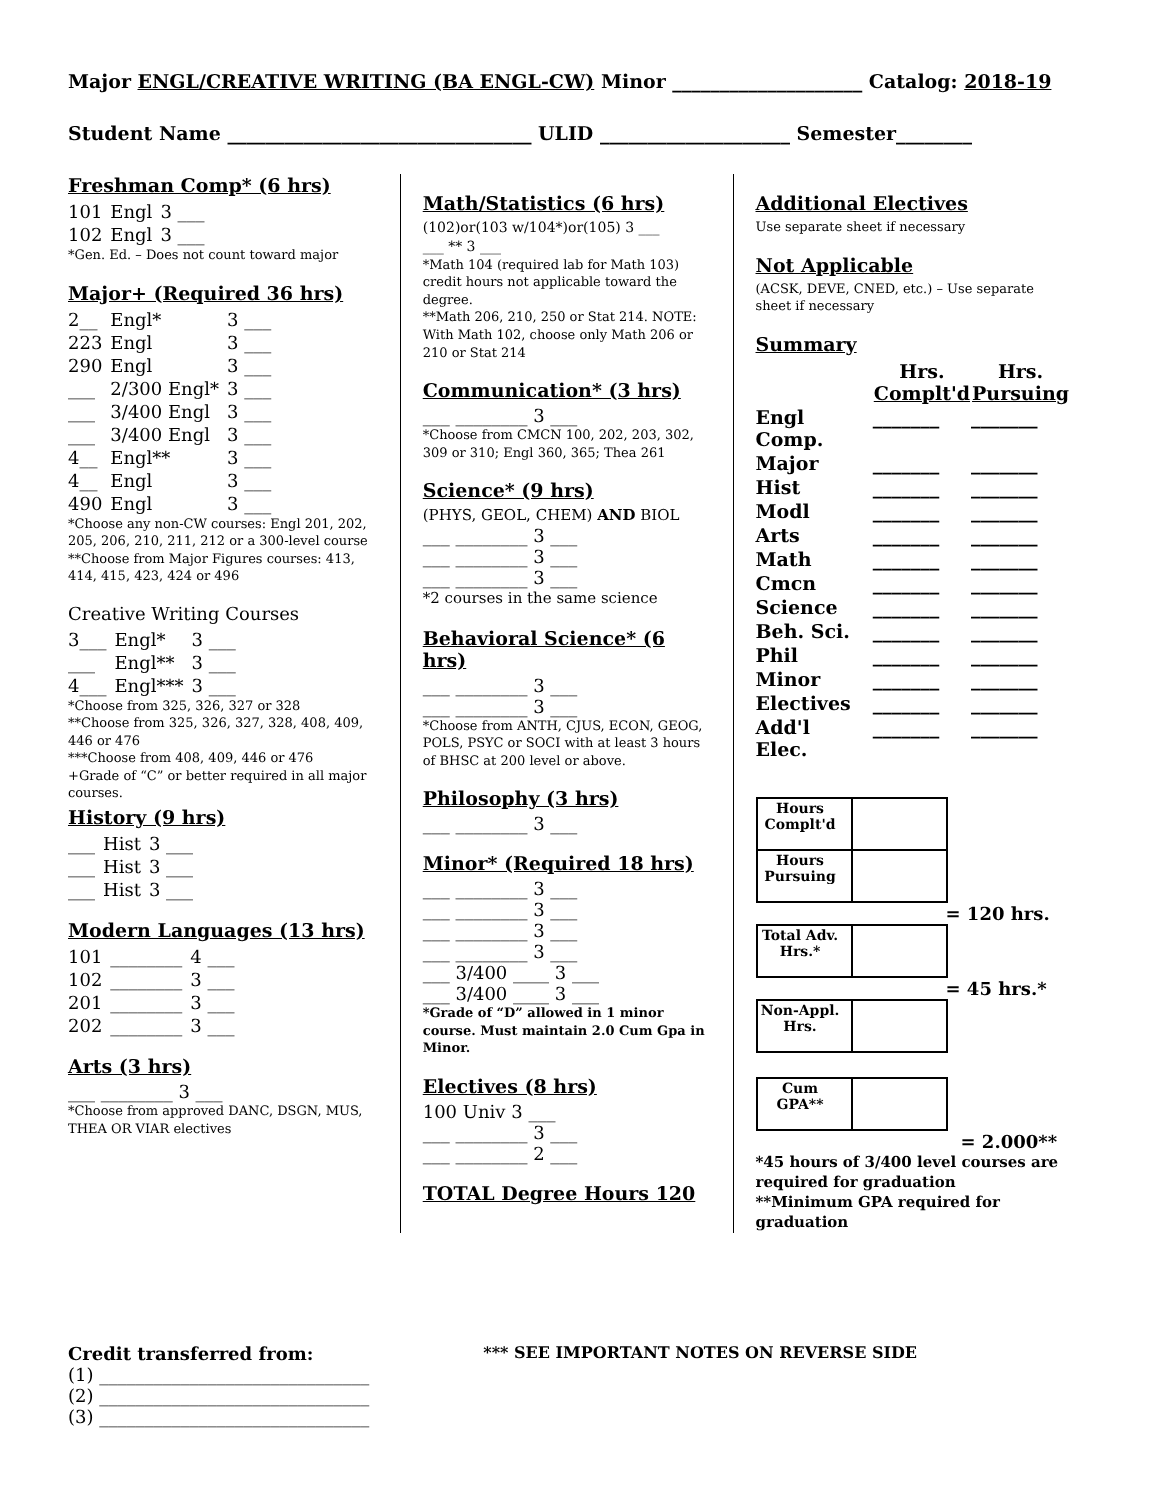Major ENGL/CREATIVE WRITING (BA ENGL-CW) Minor ____________________ Catalog: 2018-19
Student Name ________________________________ ULID ____________________ Semester________
Freshman Comp* (6 hrs)
| 101 | Engl | 3 ___ |
| 102 | Engl | 3 ___ |
*Gen. Ed. – Does not count toward major
Major+ (Required 36 hrs)
| 2__ | Engl* | 3 ___ |
| 223 | Engl | 3 ___ |
| 290 | Engl | 3 ___ |
| ___ | 2/300 Engl* | 3 ___ |
| ___ | 3/400 Engl | 3 ___ |
| ___ | 3/400 Engl | 3 ___ |
| 4__ | Engl** | 3 ___ |
| 4__ | Engl | 3 ___ |
| 490 | Engl | 3 ___ |
*Choose any non-CW courses: Engl 201, 202, 205, 206, 210, 211, 212 or a 300-level course
**Choose from Major Figures courses: 413, 414, 415, 423, 424 or 496
Creative Writing Courses
| 3___ | Engl* | 3 ___ |
| ___ | Engl** | 3 ___ |
| 4___ | Engl*** | 3 ___ |
*Choose from 325, 326, 327 or 328
**Choose from 325, 326, 327, 328, 408, 409, 446 or 476
***Choose from 408, 409, 446 or 476
+Grade of “C” or better required in all major courses.
History (9 hrs)
| ___ | Hist | 3 ___ |
| ___ | Hist | 3 ___ |
| ___ | Hist | 3 ___ |
Modern Languages (13 hrs)
| 101 | ________ | 4 ___ |
| 102 | ________ | 3 ___ |
| 201 | ________ | 3 ___ |
| 202 | ________ | 3 ___ |
Arts (3 hrs)
___ ________ 3 ___
*Choose from approved DANC, DSGN, MUS, THEA OR VIAR electives
Math/Statistics (6 hrs)
(102)or(103 w/104*)or(105) 3 ___
___ ** 3 ___
*Math 104 (required lab for Math 103) credit hours not applicable toward the degree.
**Math 206, 210, 250 or Stat 214. NOTE: With Math 102, choose only Math 206 or 210 or Stat 214
Communication* (3 hrs)
___ ________ 3 ___
*Choose from CMCN 100, 202, 203, 302, 309 or 310; Engl 360, 365; Thea 261
Science* (9 hrs)
(PHYS, GEOL, CHEM) AND BIOL
___ ________ 3 ___
___ ________ 3 ___
___ ________ 3 ___
*2 courses in the same science
Behavioral Science* (6 hrs)
___ ________ 3 ___
___ ________ 3 ___
*Choose from ANTH, CJUS, ECON, GEOG, POLS, PSYC or SOCI with at least 3 hours of BHSC at 200 level or above.
Philosophy (3 hrs)
___ ________ 3 ___
Minor* (Required 18 hrs)
___ ________ 3 ___
___ ________ 3 ___
___ ________ 3 ___
___ ________ 3 ___
___ 3/400 ____ 3 ___
___ 3/400 ____ 3 ___
*Grade of “D” allowed in 1 minor course. Must maintain 2.0 Cum Gpa in Minor.
Electives (8 hrs)
100 Univ 3 ___
___ ________ 3 ___
___ ________ 2 ___
TOTAL Degree Hours 120
Additional Electives
Use separate sheet if necessary
Not Applicable
(ACSK, DEVE, CNED, etc.) – Use separate sheet if necessary
Summary
| | Hrs. Complt'd | Hrs. Pursuing |
| --- | --- | --- |
| Engl Comp. | _______ | _______ |
| Major | _______ | _______ |
| Hist | _______ | _______ |
| Modl | _______ | _______ |
| Arts | _______ | _______ |
| Math | _______ | _______ |
| Cmcn | _______ | _______ |
| Science | _______ | _______ |
| Beh. Sci. | _______ | _______ |
| Phil | _______ | _______ |
| Minor | _______ | _______ |
| Electives | _______ | _______ |
| Add'l Elec. | _______ | _______ |
| Hours Complt'd | |
| Hours Pursuing | |
= 120 hrs.
| Total Adv. Hrs.* | |
= 45 hrs.*
| Non-Appl. Hrs. | |
| Cum GPA** | |
= 2.000**
*45 hours of 3/400 level courses are required for graduation
**Minimum GPA required for graduation
Credit transferred from: *** SEE IMPORTANT NOTES ON REVERSE SIDE
(1) ______________________________
(2) ______________________________
(3) ______________________________